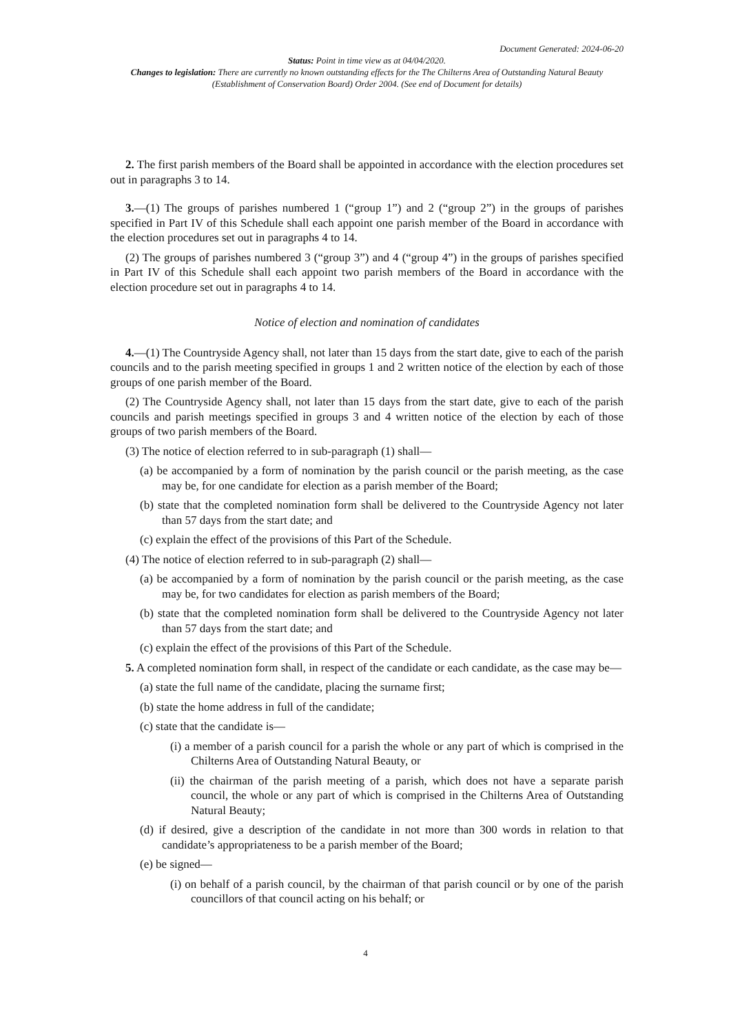Document Generated: 2024-06-20
Status: Point in time view as at 04/04/2020.
Changes to legislation: There are currently no known outstanding effects for the The Chilterns Area of Outstanding Natural Beauty (Establishment of Conservation Board) Order 2004. (See end of Document for details)
2. The first parish members of the Board shall be appointed in accordance with the election procedures set out in paragraphs 3 to 14.
3.—(1) The groups of parishes numbered 1 (“group 1”) and 2 (“group 2”) in the groups of parishes specified in Part IV of this Schedule shall each appoint one parish member of the Board in accordance with the election procedures set out in paragraphs 4 to 14.
(2) The groups of parishes numbered 3 (“group 3”) and 4 (“group 4”) in the groups of parishes specified in Part IV of this Schedule shall each appoint two parish members of the Board in accordance with the election procedure set out in paragraphs 4 to 14.
Notice of election and nomination of candidates
4.—(1) The Countryside Agency shall, not later than 15 days from the start date, give to each of the parish councils and to the parish meeting specified in groups 1 and 2 written notice of the election by each of those groups of one parish member of the Board.
(2) The Countryside Agency shall, not later than 15 days from the start date, give to each of the parish councils and parish meetings specified in groups 3 and 4 written notice of the election by each of those groups of two parish members of the Board.
(3) The notice of election referred to in sub-paragraph (1) shall—
(a) be accompanied by a form of nomination by the parish council or the parish meeting, as the case may be, for one candidate for election as a parish member of the Board;
(b) state that the completed nomination form shall be delivered to the Countryside Agency not later than 57 days from the start date; and
(c) explain the effect of the provisions of this Part of the Schedule.
(4) The notice of election referred to in sub-paragraph (2) shall—
(a) be accompanied by a form of nomination by the parish council or the parish meeting, as the case may be, for two candidates for election as parish members of the Board;
(b) state that the completed nomination form shall be delivered to the Countryside Agency not later than 57 days from the start date; and
(c) explain the effect of the provisions of this Part of the Schedule.
5. A completed nomination form shall, in respect of the candidate or each candidate, as the case may be—
(a) state the full name of the candidate, placing the surname first;
(b) state the home address in full of the candidate;
(c) state that the candidate is—
(i) a member of a parish council for a parish the whole or any part of which is comprised in the Chilterns Area of Outstanding Natural Beauty, or
(ii) the chairman of the parish meeting of a parish, which does not have a separate parish council, the whole or any part of which is comprised in the Chilterns Area of Outstanding Natural Beauty;
(d) if desired, give a description of the candidate in not more than 300 words in relation to that candidate’s appropriateness to be a parish member of the Board;
(e) be signed—
(i) on behalf of a parish council, by the chairman of that parish council or by one of the parish councillors of that council acting on his behalf; or
4